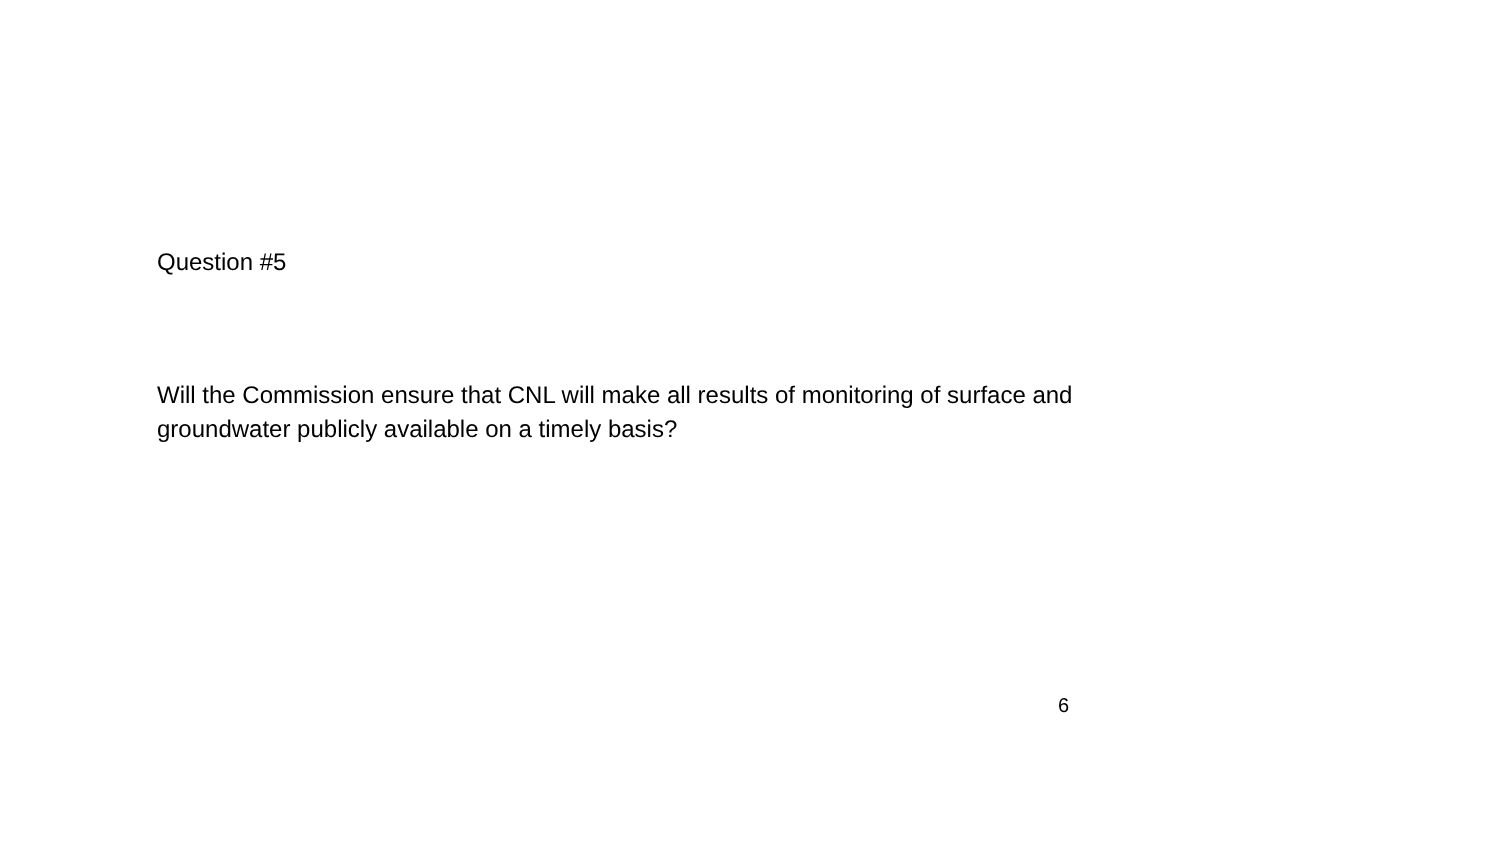Question #5
Will the Commission ensure that CNL will make all results of monitoring of surface and groundwater publicly available on a timely basis?
6